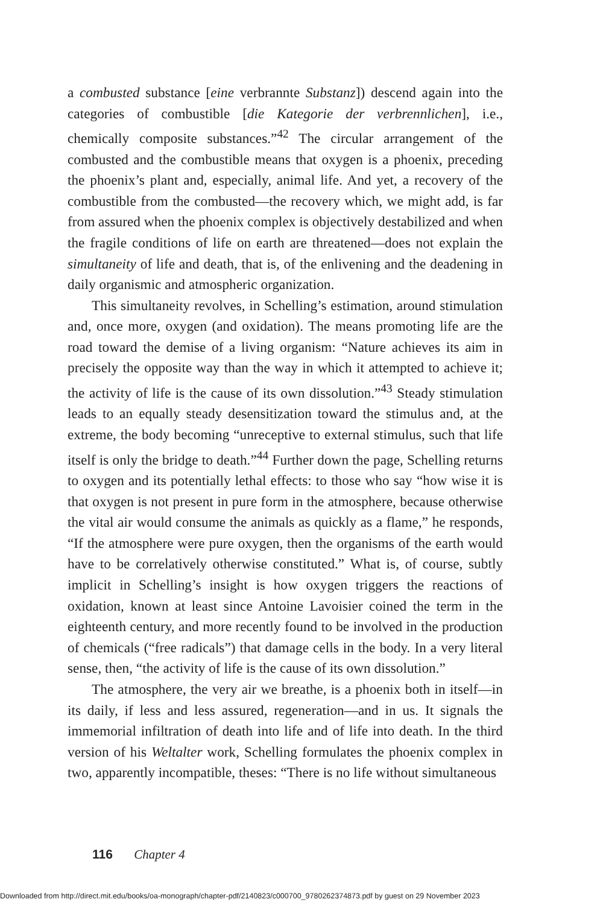a combusted substance [eine verbrannte Substanz]) descend again into the categories of combustible [die Kategorie der verbrennlichen], i.e., chemically composite substances.”<sup>42</sup> The circular arrangement of the combusted and the combustible means that oxygen is a phoenix, preceding the phoenix’s plant and, especially, animal life. And yet, a recovery of the combustible from the combusted—the recovery which, we might add, is far from assured when the phoenix complex is objectively destabilized and when the fragile conditions of life on earth are threatened—does not explain the simultaneity of life and death, that is, of the enlivening and the deadening in daily organismic and atmospheric organization.
This simultaneity revolves, in Schelling’s estimation, around stimulation and, once more, oxygen (and oxidation). The means promoting life are the road toward the demise of a living organism: “Nature achieves its aim in precisely the opposite way than the way in which it attempted to achieve it; the activity of life is the cause of its own dissolution.”<sup>43</sup> Steady stimulation leads to an equally steady desensitization toward the stimulus and, at the extreme, the body becoming “unreceptive to external stimulus, such that life itself is only the bridge to death.”<sup>44</sup> Further down the page, Schelling returns to oxygen and its potentially lethal effects: to those who say “how wise it is that oxygen is not present in pure form in the atmosphere, because otherwise the vital air would consume the animals as quickly as a flame,” he responds, “If the atmosphere were pure oxygen, then the organisms of the earth would have to be correlatively otherwise constituted.” What is, of course, subtly implicit in Schelling’s insight is how oxygen triggers the reactions of oxidation, known at least since Antoine Lavoisier coined the term in the eighteenth century, and more recently found to be involved in the production of chemicals (“free radicals”) that damage cells in the body. In a very literal sense, then, “the activity of life is the cause of its own dissolution.”
The atmosphere, the very air we breathe, is a phoenix both in itself—in its daily, if less and less assured, regeneration—and in us. It signals the immemorial infiltration of death into life and of life into death. In the third version of his Weltalter work, Schelling formulates the phoenix complex in two, apparently incompatible, theses: “There is no life without simultaneous
116 Chapter 4
Downloaded from http://direct.mit.edu/books/oa-monograph/chapter-pdf/2140823/c000700_9780262374873.pdf by guest on 29 November 2023